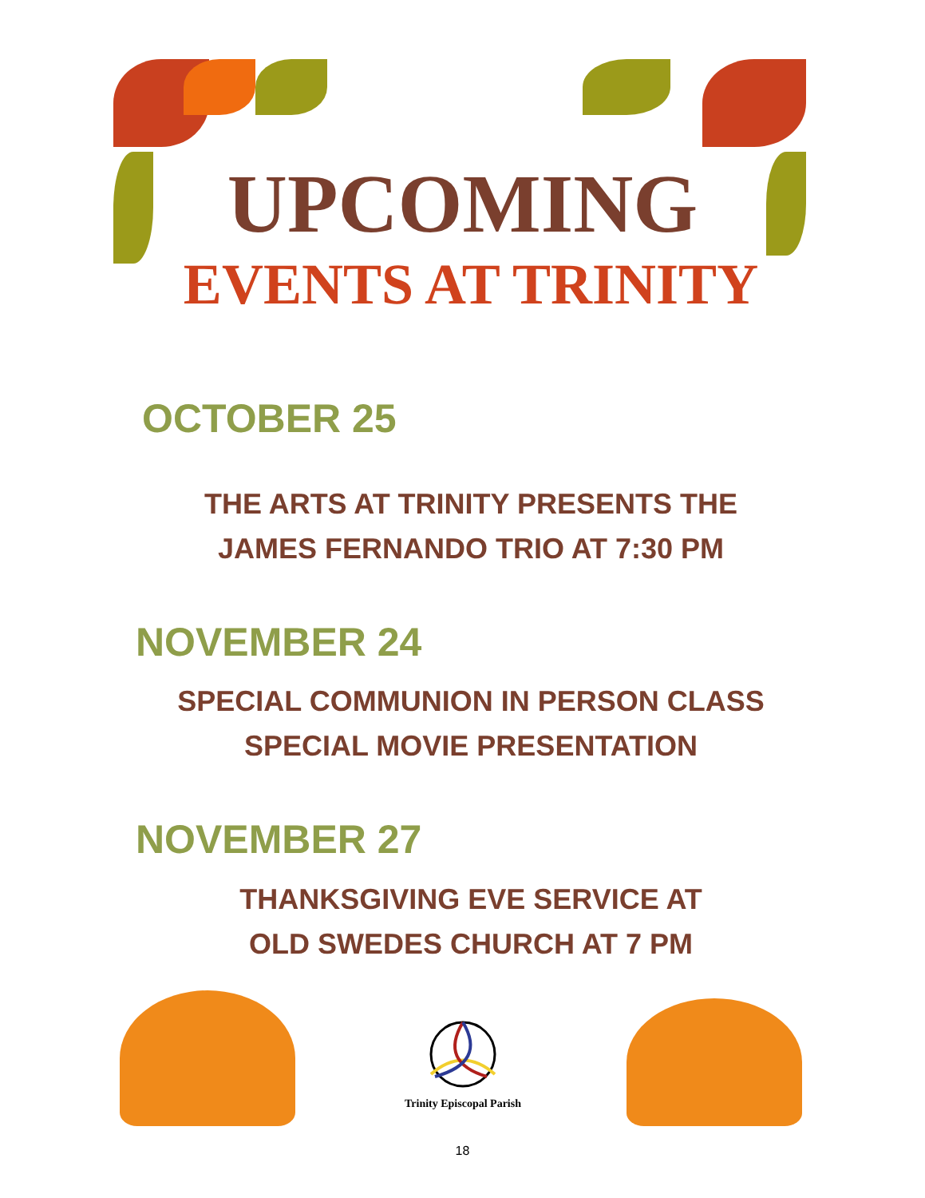UPCOMING
EVENTS AT TRINITY
OCTOBER 25
THE ARTS AT TRINITY PRESENTS THE
JAMES FERNANDO TRIO AT 7:30 PM
NOVEMBER 24
SPECIAL COMMUNION IN PERSON CLASS
SPECIAL MOVIE PRESENTATION
NOVEMBER 27
THANKSGIVING EVE SERVICE AT
OLD SWEDES CHURCH AT 7 PM
Trinity Episcopal Parish
18